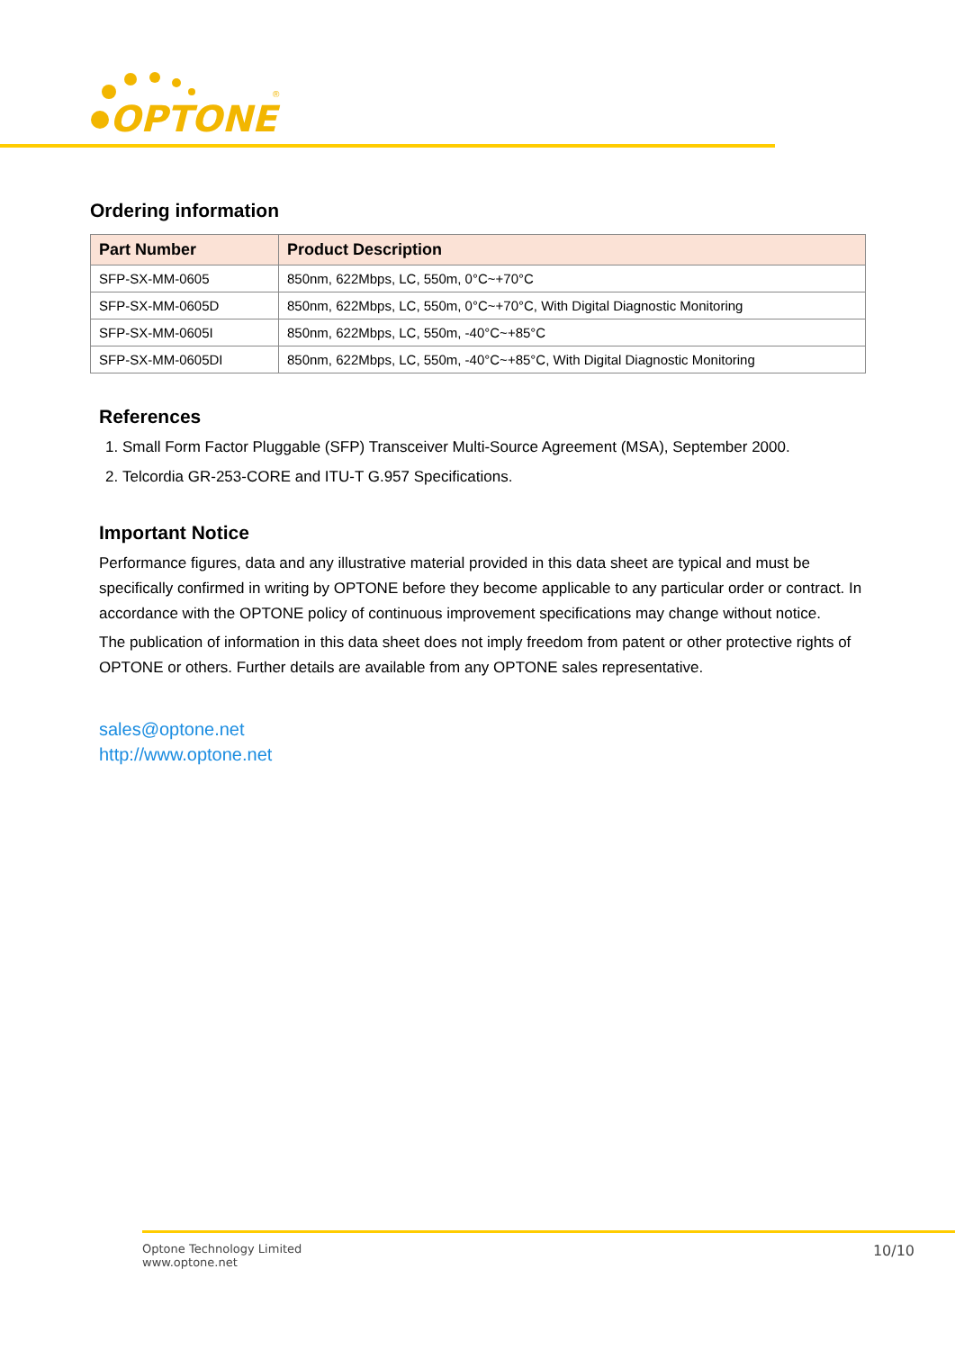OPTONE
®
Ordering information
| Part Number | Product Description |
| --- | --- |
| SFP-SX-MM-0605 | 850nm, 622Mbps, LC, 550m, 0°C~+70°C |
| SFP-SX-MM-0605D | 850nm, 622Mbps, LC, 550m, 0°C~+70°C, With Digital Diagnostic Monitoring |
| SFP-SX-MM-0605I | 850nm, 622Mbps, LC, 550m, -40°C~+85°C |
| SFP-SX-MM-0605DI | 850nm, 622Mbps, LC, 550m, -40°C~+85°C, With Digital Diagnostic Monitoring |
References
1. Small Form Factor Pluggable (SFP) Transceiver Multi-Source Agreement (MSA), September 2000.
2. Telcordia GR-253-CORE and ITU-T G.957 Specifications.
Important Notice
Performance figures, data and any illustrative material provided in this data sheet are typical and must be specifically confirmed in writing by OPTONE before they become applicable to any particular order or contract. In accordance with the OPTONE policy of continuous improvement specifications may change without notice.
The publication of information in this data sheet does not imply freedom from patent or other protective rights of OPTONE or others. Further details are available from any OPTONE sales representative.
sales@optone.net
http://www.optone.net
Optone Technology Limited
www.optone.net
10/10